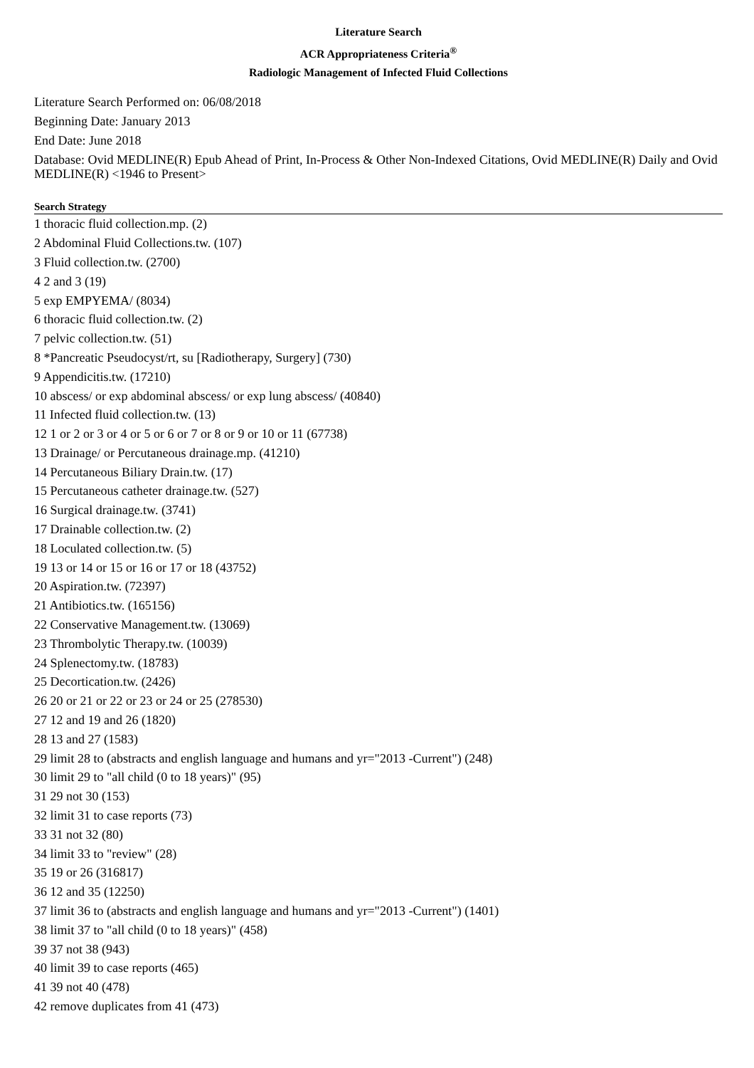Literature Search
ACR Appropriateness Criteria<sup>®</sup>
Radiologic Management of Infected Fluid Collections
Literature Search Performed on: 06/08/2018
Beginning Date: January 2013
End Date: June 2018
Database: Ovid MEDLINE(R) Epub Ahead of Print, In-Process & Other Non-Indexed Citations, Ovid MEDLINE(R) Daily and Ovid MEDLINE(R) <1946 to Present>
Search Strategy
1 thoracic fluid collection.mp. (2)
2 Abdominal Fluid Collections.tw. (107)
3 Fluid collection.tw. (2700)
4 2 and 3 (19)
5 exp EMPYEMA/ (8034)
6 thoracic fluid collection.tw. (2)
7 pelvic collection.tw. (51)
8 *Pancreatic Pseudocyst/rt, su [Radiotherapy, Surgery] (730)
9 Appendicitis.tw. (17210)
10 abscess/ or exp abdominal abscess/ or exp lung abscess/ (40840)
11 Infected fluid collection.tw. (13)
12 1 or 2 or 3 or 4 or 5 or 6 or 7 or 8 or 9 or 10 or 11 (67738)
13 Drainage/ or Percutaneous drainage.mp. (41210)
14 Percutaneous Biliary Drain.tw. (17)
15 Percutaneous catheter drainage.tw. (527)
16 Surgical drainage.tw. (3741)
17 Drainable collection.tw. (2)
18 Loculated collection.tw. (5)
19 13 or 14 or 15 or 16 or 17 or 18 (43752)
20 Aspiration.tw. (72397)
21 Antibiotics.tw. (165156)
22 Conservative Management.tw. (13069)
23 Thrombolytic Therapy.tw. (10039)
24 Splenectomy.tw. (18783)
25 Decortication.tw. (2426)
26 20 or 21 or 22 or 23 or 24 or 25 (278530)
27 12 and 19 and 26 (1820)
28 13 and 27 (1583)
29 limit 28 to (abstracts and english language and humans and yr="2013 -Current") (248)
30 limit 29 to "all child (0 to 18 years)" (95)
31 29 not 30 (153)
32 limit 31 to case reports (73)
33 31 not 32 (80)
34 limit 33 to "review" (28)
35 19 or 26 (316817)
36 12 and 35 (12250)
37 limit 36 to (abstracts and english language and humans and yr="2013 -Current") (1401)
38 limit 37 to "all child (0 to 18 years)" (458)
39 37 not 38 (943)
40 limit 39 to case reports (465)
41 39 not 40 (478)
42 remove duplicates from 41 (473)